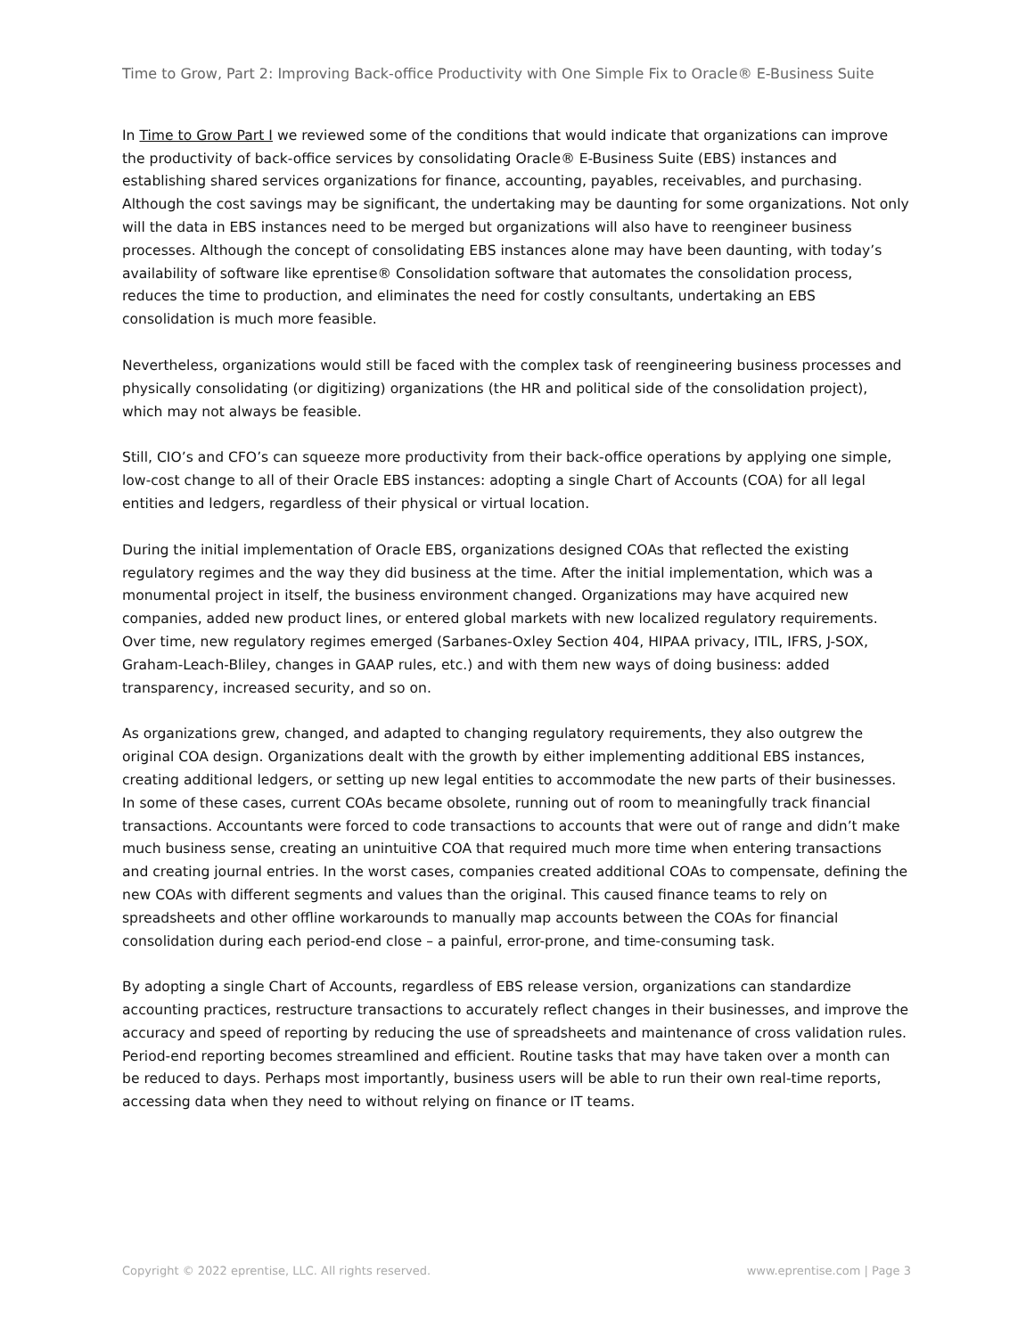Time to Grow, Part 2: Improving Back-office Productivity with One Simple Fix to Oracle® E-Business Suite
In Time to Grow Part I we reviewed some of the conditions that would indicate that organizations can improve the productivity of back-office services by consolidating Oracle® E-Business Suite (EBS) instances and establishing shared services organizations for finance, accounting, payables, receivables, and purchasing. Although the cost savings may be significant, the undertaking may be daunting for some organizations. Not only will the data in EBS instances need to be merged but organizations will also have to reengineer business processes. Although the concept of consolidating EBS instances alone may have been daunting, with today’s availability of software like eprentise® Consolidation software that automates the consolidation process, reduces the time to production, and eliminates the need for costly consultants, undertaking an EBS consolidation is much more feasible.
Nevertheless, organizations would still be faced with the complex task of reengineering business processes and physically consolidating (or digitizing) organizations (the HR and political side of the consolidation project), which may not always be feasible.
Still, CIO’s and CFO’s can squeeze more productivity from their back-office operations by applying one simple, low-cost change to all of their Oracle EBS instances: adopting a single Chart of Accounts (COA) for all legal entities and ledgers, regardless of their physical or virtual location.
During the initial implementation of Oracle EBS, organizations designed COAs that reflected the existing regulatory regimes and the way they did business at the time. After the initial implementation, which was a monumental project in itself, the business environment changed. Organizations may have acquired new companies, added new product lines, or entered global markets with new localized regulatory requirements. Over time, new regulatory regimes emerged (Sarbanes-Oxley Section 404, HIPAA privacy, ITIL, IFRS, J-SOX, Graham-Leach-Bliley, changes in GAAP rules, etc.) and with them new ways of doing business: added transparency, increased security, and so on.
As organizations grew, changed, and adapted to changing regulatory requirements, they also outgrew the original COA design. Organizations dealt with the growth by either implementing additional EBS instances, creating additional ledgers, or setting up new legal entities to accommodate the new parts of their businesses. In some of these cases, current COAs became obsolete, running out of room to meaningfully track financial transactions. Accountants were forced to code transactions to accounts that were out of range and didn’t make much business sense, creating an unintuitive COA that required much more time when entering transactions and creating journal entries. In the worst cases, companies created additional COAs to compensate, defining the new COAs with different segments and values than the original. This caused finance teams to rely on spreadsheets and other offline workarounds to manually map accounts between the COAs for financial consolidation during each period-end close – a painful, error-prone, and time-consuming task.
By adopting a single Chart of Accounts, regardless of EBS release version, organizations can standardize accounting practices, restructure transactions to accurately reflect changes in their businesses, and improve the accuracy and speed of reporting by reducing the use of spreadsheets and maintenance of cross validation rules. Period-end reporting becomes streamlined and efficient. Routine tasks that may have taken over a month can be reduced to days. Perhaps most importantly, business users will be able to run their own real-time reports, accessing data when they need to without relying on finance or IT teams.
Copyright © 2022 eprentise, LLC. All rights reserved. www.eprentise.com | Page 3